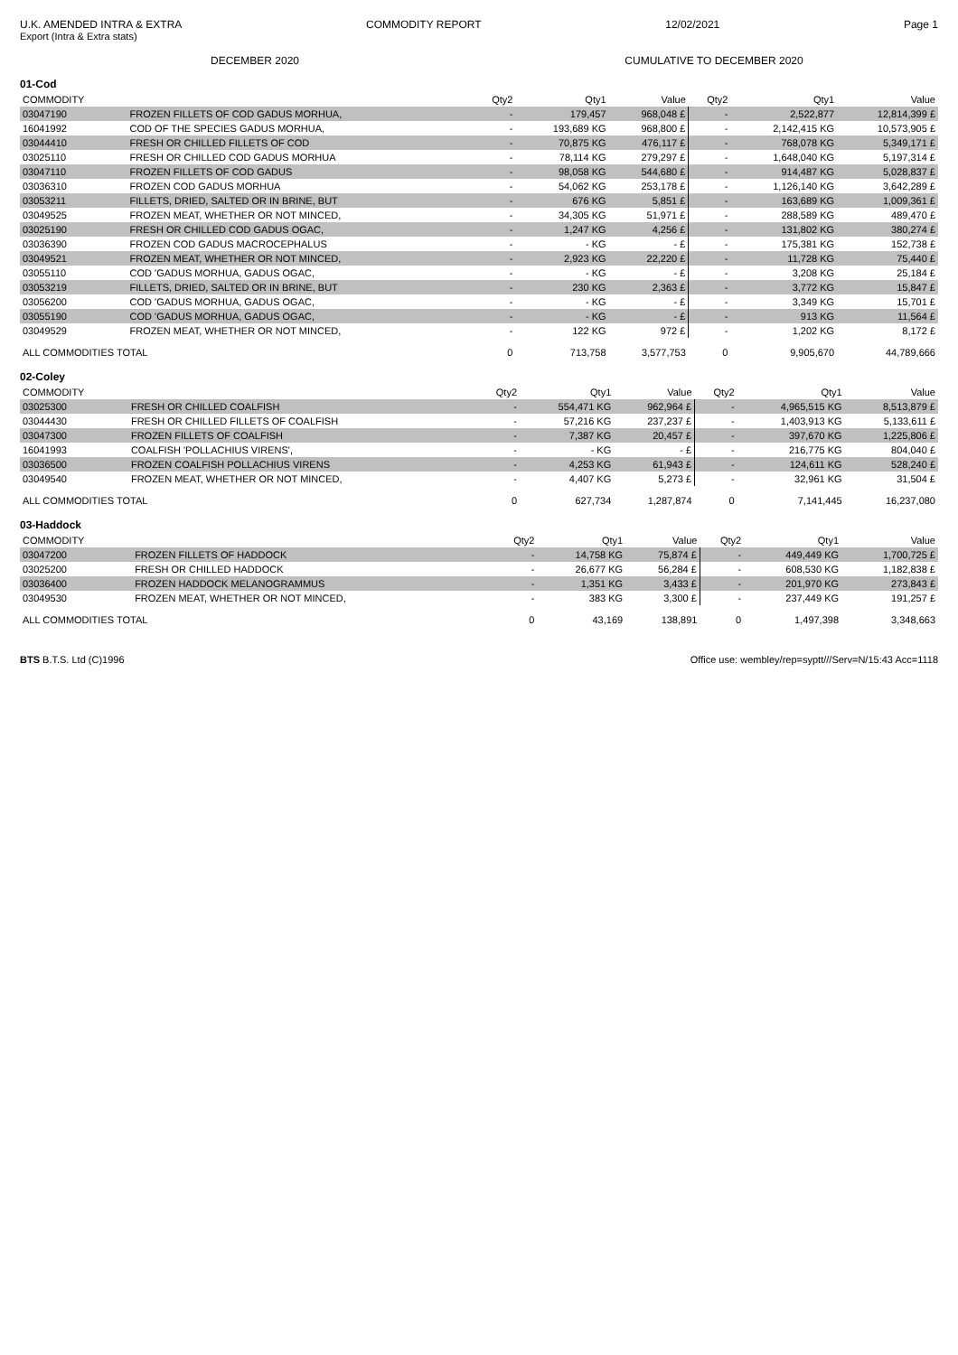U.K. AMENDED INTRA & EXTRA COMMODITY REPORT 12/02/2021 Page 1
Export (Intra & Extra stats)
DECEMBER 2020 CUMULATIVE TO DECEMBER 2020
01-Cod
| COMMODITY | | Qty2 | Qty1 | Value | Qty2 | Qty1 | Value |
| --- | --- | --- | --- | --- | --- | --- | --- |
| 03047190 | FROZEN FILLETS OF COD GADUS MORHUA, | - | 179,457 | 968,048 £ | - | 2,522,877 | 12,814,399 £ |
| 16041992 | COD OF THE SPECIES GADUS MORHUA, | - | 193,689 KG | 968,800 £ | - | 2,142,415 KG | 10,573,905 £ |
| 03044410 | FRESH OR CHILLED FILLETS OF COD | - | 70,875 KG | 476,117 £ | - | 768,078 KG | 5,349,171 £ |
| 03025110 | FRESH OR CHILLED COD GADUS MORHUA | - | 78,114 KG | 279,297 £ | - | 1,648,040 KG | 5,197,314 £ |
| 03047110 | FROZEN FILLETS OF COD GADUS | - | 98,058 KG | 544,680 £ | - | 914,487 KG | 5,028,837 £ |
| 03036310 | FROZEN COD GADUS MORHUA | - | 54,062 KG | 253,178 £ | - | 1,126,140 KG | 3,642,289 £ |
| 03053211 | FILLETS, DRIED, SALTED OR IN BRINE, BUT | - | 676 KG | 5,851 £ | - | 163,689 KG | 1,009,361 £ |
| 03049525 | FROZEN MEAT, WHETHER OR NOT MINCED, | - | 34,305 KG | 51,971 £ | - | 288,589 KG | 489,470 £ |
| 03025190 | FRESH OR CHILLED COD GADUS OGAC, | - | 1,247 KG | 4,256 £ | - | 131,802 KG | 380,274 £ |
| 03036390 | FROZEN COD GADUS MACROCEPHALUS | - | - KG | - £ | - | 175,381 KG | 152,738 £ |
| 03049521 | FROZEN MEAT, WHETHER OR NOT MINCED, | - | 2,923 KG | 22,220 £ | - | 11,728 KG | 75,440 £ |
| 03055110 | COD 'GADUS MORHUA, GADUS OGAC, | - | - KG | - £ | - | 3,208 KG | 25,184 £ |
| 03053219 | FILLETS, DRIED, SALTED OR IN BRINE, BUT | - | 230 KG | 2,363 £ | - | 3,772 KG | 15,847 £ |
| 03056200 | COD 'GADUS MORHUA, GADUS OGAC, | - | - KG | - £ | - | 3,349 KG | 15,701 £ |
| 03055190 | COD 'GADUS MORHUA, GADUS OGAC, | - | - KG | - £ | - | 913 KG | 11,564 £ |
| 03049529 | FROZEN MEAT, WHETHER OR NOT MINCED, | - | 122 KG | 972 £ | - | 1,202 KG | 8,172 £ |
| ALL COMMODITIES TOTAL | | 0 | 713,758 | 3,577,753 | 0 | 9,905,670 | 44,789,666 |
02-Coley
| COMMODITY | | Qty2 | Qty1 | Value | Qty2 | Qty1 | Value |
| --- | --- | --- | --- | --- | --- | --- | --- |
| 03025300 | FRESH OR CHILLED COALFISH | - | 554,471 KG | 962,964 £ | - | 4,965,515 KG | 8,513,879 £ |
| 03044430 | FRESH OR CHILLED FILLETS OF COALFISH | - | 57,216 KG | 237,237 £ | - | 1,403,913 KG | 5,133,611 £ |
| 03047300 | FROZEN FILLETS OF COALFISH | - | 7,387 KG | 20,457 £ | - | 397,670 KG | 1,225,806 £ |
| 16041993 | COALFISH 'POLLACHIUS VIRENS', | - | - KG | - £ | - | 216,775 KG | 804,040 £ |
| 03036500 | FROZEN COALFISH POLLACHIUS VIRENS | - | 4,253 KG | 61,943 £ | - | 124,611 KG | 528,240 £ |
| 03049540 | FROZEN MEAT, WHETHER OR NOT MINCED, | - | 4,407 KG | 5,273 £ | - | 32,961 KG | 31,504 £ |
| ALL COMMODITIES TOTAL | | 0 | 627,734 | 1,287,874 | 0 | 7,141,445 | 16,237,080 |
03-Haddock
| COMMODITY | | Qty2 | Qty1 | Value | Qty2 | Qty1 | Value |
| --- | --- | --- | --- | --- | --- | --- | --- |
| 03047200 | FROZEN FILLETS OF HADDOCK | - | 14,758 KG | 75,874 £ | - | 449,449 KG | 1,700,725 £ |
| 03025200 | FRESH OR CHILLED HADDOCK | - | 26,677 KG | 56,284 £ | - | 608,530 KG | 1,182,838 £ |
| 03036400 | FROZEN HADDOCK MELANOGRAMMUS | - | 1,351 KG | 3,433 £ | - | 201,970 KG | 273,843 £ |
| 03049530 | FROZEN MEAT, WHETHER OR NOT MINCED, | - | 383 KG | 3,300 £ | - | 237,449 KG | 191,257 £ |
| ALL COMMODITIES TOTAL | | 0 | 43,169 | 138,891 | 0 | 1,497,398 | 3,348,663 |
BTS B.T.S. Ltd (C)1996 Office use: wembley/rep=syptt///Serv=N/15:43 Acc=1118